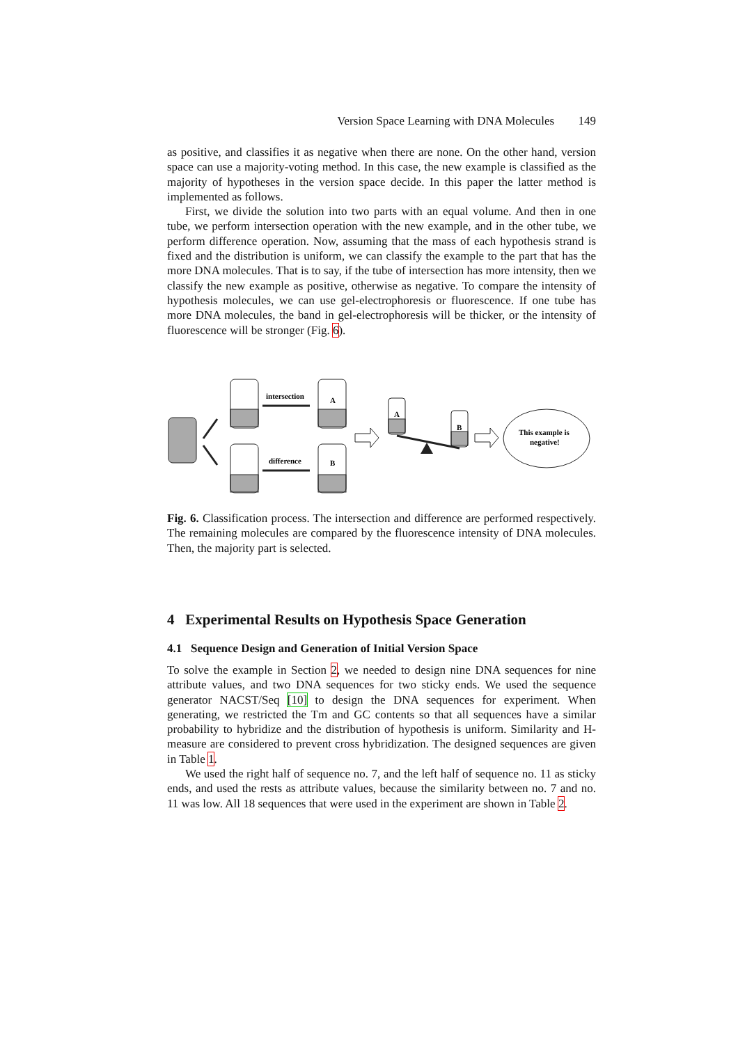Version Space Learning with DNA Molecules 149
as positive, and classifies it as negative when there are none. On the other hand, version space can use a majority-voting method. In this case, the new example is classified as the majority of hypotheses in the version space decide. In this paper the latter method is implemented as follows.
First, we divide the solution into two parts with an equal volume. And then in one tube, we perform intersection operation with the new example, and in the other tube, we perform difference operation. Now, assuming that the mass of each hypothesis strand is fixed and the distribution is uniform, we can classify the example to the part that has the more DNA molecules. That is to say, if the tube of intersection has more intensity, then we classify the new example as positive, otherwise as negative. To compare the intensity of hypothesis molecules, we can use gel-electrophoresis or fluorescence. If one tube has more DNA molecules, the band in gel-electrophoresis will be thicker, or the intensity of fluorescence will be stronger (Fig. 6).
intersection
difference
A
B
A
B
This example is
negative!
Fig. 6. Classification process. The intersection and difference are performed respectively. The remaining molecules are compared by the fluorescence intensity of DNA molecules. Then, the majority part is selected.
4 Experimental Results on Hypothesis Space Generation
4.1 Sequence Design and Generation of Initial Version Space
To solve the example in Section 2, we needed to design nine DNA sequences for nine attribute values, and two DNA sequences for two sticky ends. We used the sequence generator NACST/Seq [10] to design the DNA sequences for experiment. When generating, we restricted the Tm and GC contents so that all sequences have a similar probability to hybridize and the distribution of hypothesis is uniform. Similarity and H-measure are considered to prevent cross hybridization. The designed sequences are given in Table 1.
We used the right half of sequence no. 7, and the left half of sequence no. 11 as sticky ends, and used the rests as attribute values, because the similarity between no. 7 and no. 11 was low. All 18 sequences that were used in the experiment are shown in Table 2.